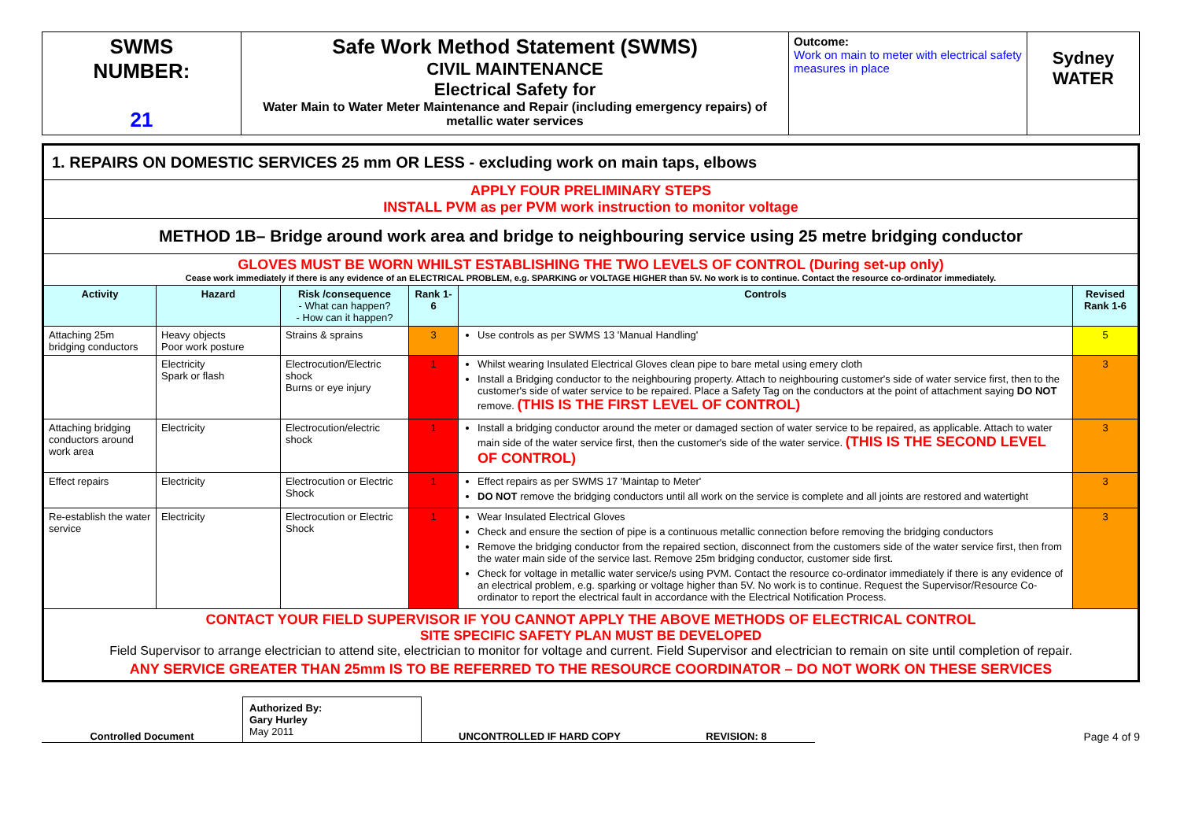| SWMS NUMBER: 21 | Safe Work Method Statement (SWMS) CIVIL MAINTENANCE Electrical Safety for Water Main to Water Meter Maintenance and Repair (including emergency repairs) of metallic water services | Outcome: Work on main to meter with electrical safety measures in place | Sydney WATER |
| 1. REPAIRS ON DOMESTIC SERVICES 25 mm OR LESS - excluding work on main taps, elbows | | | | | |
| APPLY FOUR PRELIMINARY STEPS INSTALL PVM as per PVM work instruction to monitor voltage | | | | | |
| METHOD 1B– Bridge around work area and bridge to neighbouring service using 25 metre bridging conductor | | | | | |
| GLOVES MUST BE WORN WHILST ESTABLISHING THE TWO LEVELS OF CONTROL (During set-up only) Cease work immediately if there is any evidence of an ELECTRICAL PROBLEM, e.g. SPARKING or VOLTAGE HIGHER than 5V. No work is to continue. Contact the resource co-ordinator immediately. | | | | | |
| Activity | Hazard | Risk /consequence - What can happen? - How can it happen? | Rank 1-6 | Controls | Revised Rank 1-6 |
| Attaching 25m bridging conductors | Heavy objects Poor work posture | Strains & sprains | 3 | Use controls as per SWMS 13 'Manual Handling' | 5 |
| | Electricity Spark or flash | Electrocution/Electric shock Burns or eye injury | 1 | Whilst wearing Insulated Electrical Gloves clean pipe to bare metal using emery cloth Install a Bridging conductor to the neighbouring property. Attach to neighbouring customer's side of water service first, then to the customer's side of water service to be repaired. Place a Safety Tag on the conductors at the point of attachment saying DO NOT remove. (THIS IS THE FIRST LEVEL OF CONTROL) | 3 |
| Attaching bridging conductors around work area | Electricity | Electrocution/electric shock | 1 | Install a bridging conductor around the meter or damaged section of water service to be repaired, as applicable. Attach to water main side of the water service first, then the customer's side of the water service. (THIS IS THE SECOND LEVEL OF CONTROL) | 3 |
| Effect repairs | Electricity | Electrocution or Electric Shock | 1 | Effect repairs as per SWMS 17 'Maintap to Meter' DO NOT remove the bridging conductors until all work on the service is complete and all joints are restored and watertight | 3 |
| Re-establish the water service | Electricity | Electrocution or Electric Shock | 1 | Wear Insulated Electrical Gloves Check and ensure the section of pipe is a continuous metallic connection before removing the bridging conductors Remove the bridging conductor from the repaired section, disconnect from the customers side of the water service first, then from the water main side of the service last. Remove 25m bridging conductor, customer side first. Check for voltage in metallic water service/s using PVM. Contact the resource co-ordinator immediately if there is any evidence of an electrical problem, e.g. sparking or voltage higher than 5V. No work is to continue. Request the Supervisor/Resource Co-ordinator to report the electrical fault in accordance with the Electrical Notification Process. | 3 |
| CONTACT YOUR FIELD SUPERVISOR IF YOU CANNOT APPLY THE ABOVE METHODS OF ELECTRICAL CONTROL SITE SPECIFIC SAFETY PLAN MUST BE DEVELOPED Field Supervisor to arrange electrician to attend site, electrician to monitor for voltage and current. Field Supervisor and electrician to remain on site until completion of repair. ANY SERVICE GREATER THAN 25mm IS TO BE REFERRED TO THE RESOURCE COORDINATOR – DO NOT WORK ON THESE SERVICES | | | | | |
Controlled Document
Authorized By:
Gary Hurley
May 2011
UNCONTROLLED IF HARD COPY
REVISION: 8
Page 4 of 9